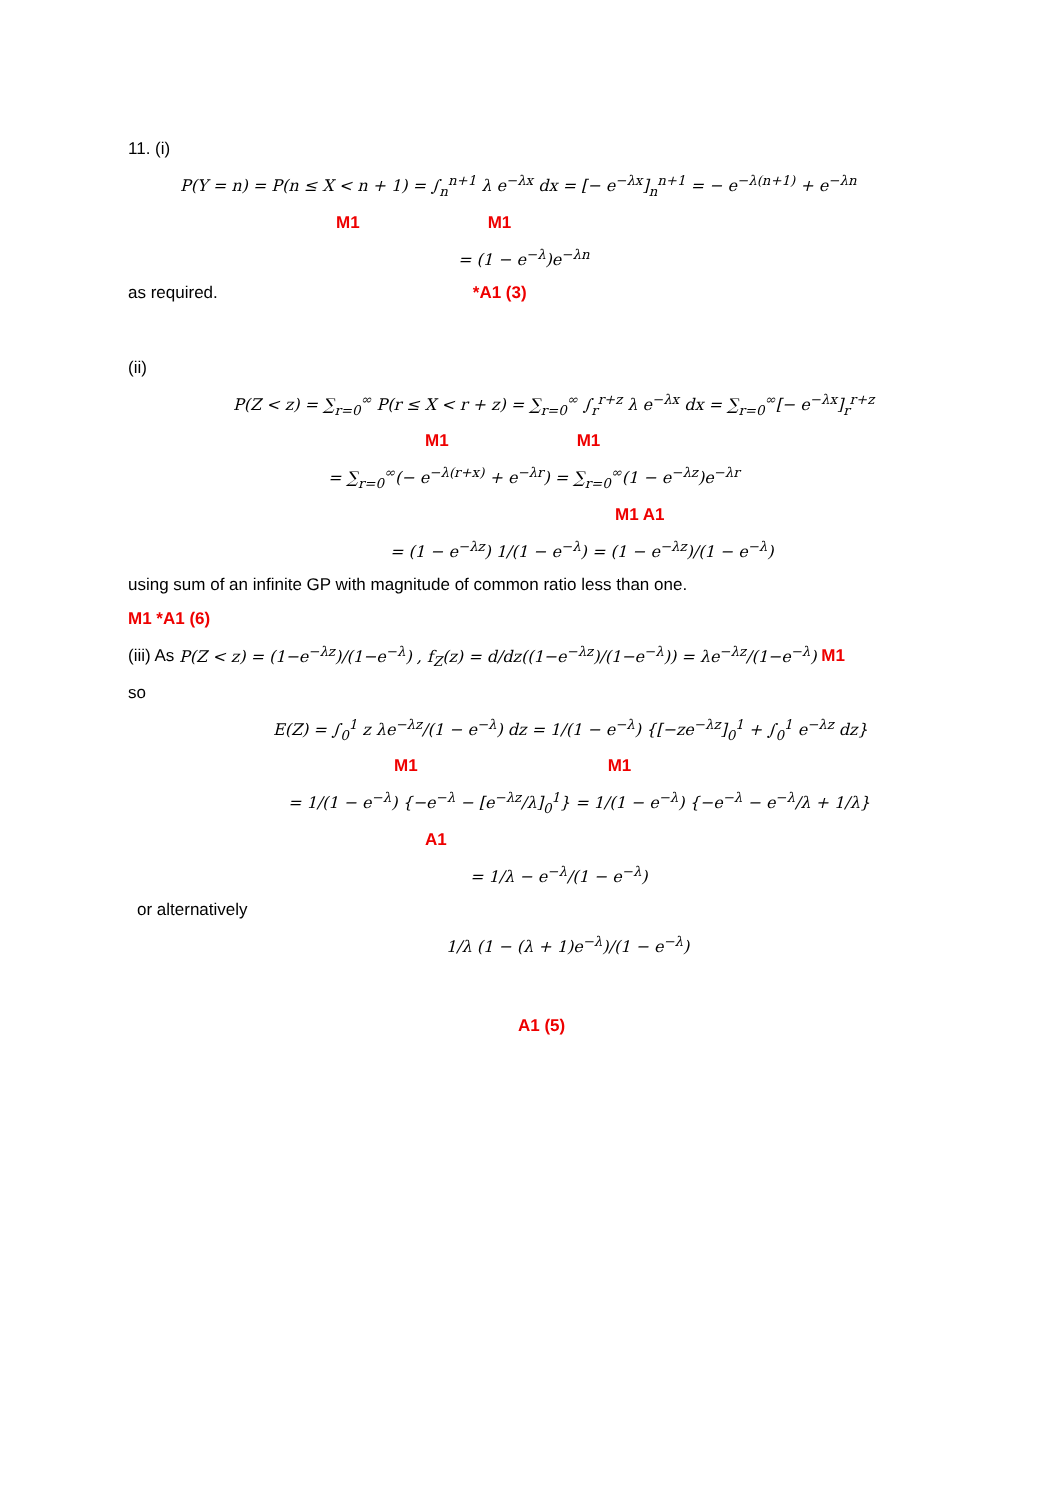11. (i)
P(Y = n) = P(n ≤ X < n + 1) = ∫<sub>n</sub><sup>n+1</sup> λ e<sup>−λx</sup> dx = [− e<sup>−λx</sup>]<sub>n</sub><sup>n+1</sup> = − e<sup>−λ(n+1)</sup> + e<sup>−λn</sup>
M1 M1
= (1 − e<sup>−λ</sup>)e<sup>−λn</sup>
as required. *A1 (3)
(ii)
P(Z < z) = ∑<sub>r=0</sub><sup>∞</sup> P(r ≤ X < r + z) = ∑<sub>r=0</sub><sup>∞</sup> ∫<sub>r</sub><sup>r+z</sup> λ e<sup>−λx</sup> dx = ∑<sub>r=0</sub><sup>∞</sup>[− e<sup>−λx</sup>]<sub>r</sub><sup>r+z</sup>
M1 M1
= ∑<sub>r=0</sub><sup>∞</sup>(− e<sup>−λ(r+x)</sup> + e<sup>−λr</sup>) = ∑<sub>r=0</sub><sup>∞</sup>(1 − e<sup>−λz</sup>)e<sup>−λr</sup>
M1 A1
= (1 − e<sup>−λz</sup>) 1/(1 − e<sup>−λ</sup>) = (1 − e<sup>−λz</sup>)/(1 − e<sup>−λ</sup>)
using sum of an infinite GP with magnitude of common ratio less than one.
M1 *A1 (6)
(iii) As P(Z < z) = (1−e<sup>−λz</sup>)/(1−e<sup>−λ</sup>) , f<sub>Z</sub>(z) = d/dz((1−e<sup>−λz</sup>)/(1−e<sup>−λ</sup>)) = λe<sup>−λz</sup>/(1−e<sup>−λ</sup>) M1
so
E(Z) = ∫<sub>0</sub><sup>1</sup> z λe<sup>−λz</sup>/(1 − e<sup>−λ</sup>) dz = 1/(1 − e<sup>−λ</sup>) {[−ze<sup>−λz</sup>]<sub>0</sub><sup>1</sup> + ∫<sub>0</sub><sup>1</sup> e<sup>−λz</sup> dz}
M1 M1
= 1/(1 − e<sup>−λ</sup>) {−e<sup>−λ</sup> − [e<sup>−λz</sup>/λ]<sub>0</sub><sup>1</sup>} = 1/(1 − e<sup>−λ</sup>) {−e<sup>−λ</sup> − e<sup>−λ</sup>/λ + 1/λ}
A1
= 1/λ − e<sup>−λ</sup>/(1 − e<sup>−λ</sup>)
or alternatively
1/λ (1 − (λ + 1)e<sup>−λ</sup>)/(1 − e<sup>−λ</sup>)
A1 (5)